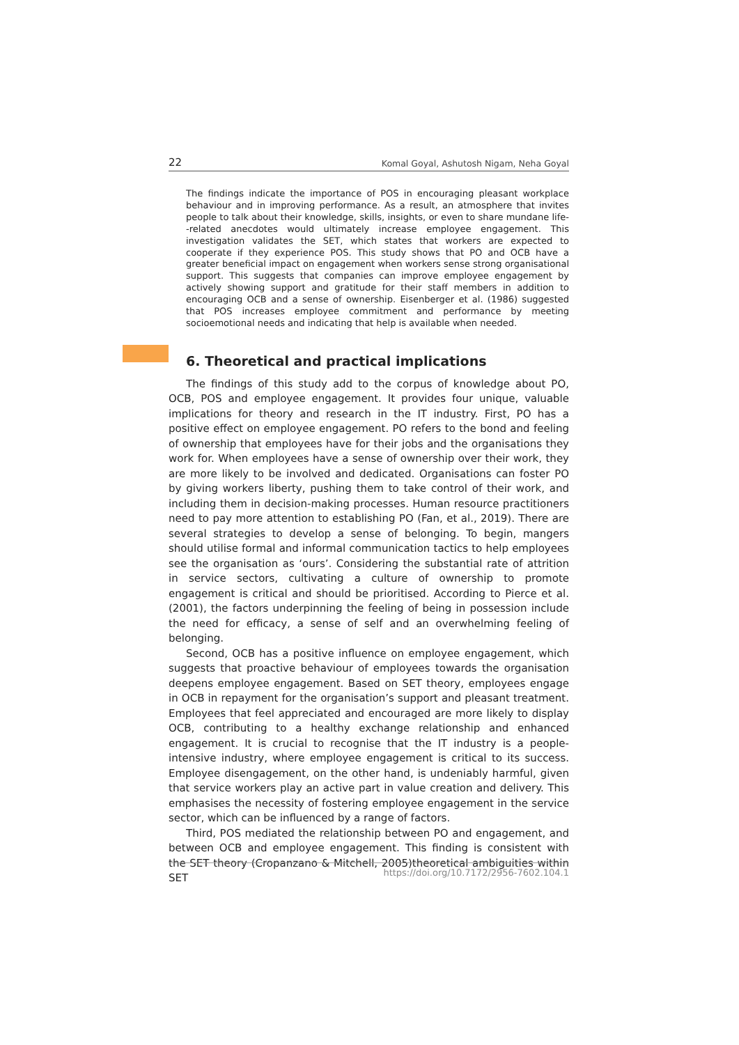22 Komal Goyal, Ashutosh Nigam, Neha Goyal
The findings indicate the importance of POS in encouraging pleasant workplace behaviour and in improving performance. As a result, an atmosphere that invites people to talk about their knowledge, skills, insights, or even to share mundane life--related anecdotes would ultimately increase employee engagement. This investigation validates the SET, which states that workers are expected to cooperate if they experience POS. This study shows that PO and OCB have a greater beneficial impact on engagement when workers sense strong organisational support. This suggests that companies can improve employee engagement by actively showing support and gratitude for their staff members in addition to encouraging OCB and a sense of ownership. Eisenberger et al. (1986) suggested that POS increases employee commitment and performance by meeting socioemotional needs and indicating that help is available when needed.
6. Theoretical and practical implications
The findings of this study add to the corpus of knowledge about PO, OCB, POS and employee engagement. It provides four unique, valuable implications for theory and research in the IT industry. First, PO has a positive effect on employee engagement. PO refers to the bond and feeling of ownership that employees have for their jobs and the organisations they work for. When employees have a sense of ownership over their work, they are more likely to be involved and dedicated. Organisations can foster PO by giving workers liberty, pushing them to take control of their work, and including them in decision-making processes. Human resource practitioners need to pay more attention to establishing PO (Fan, et al., 2019). There are several strategies to develop a sense of belonging. To begin, mangers should utilise formal and informal communication tactics to help employees see the organisation as ‘ours’. Considering the substantial rate of attrition in service sectors, cultivating a culture of ownership to promote engagement is critical and should be prioritised. According to Pierce et al. (2001), the factors underpinning the feeling of being in possession include the need for efficacy, a sense of self and an overwhelming feeling of belonging.
Second, OCB has a positive influence on employee engagement, which suggests that proactive behaviour of employees towards the organisation deepens employee engagement. Based on SET theory, employees engage in OCB in repayment for the organisation’s support and pleasant treatment. Employees that feel appreciated and encouraged are more likely to display OCB, contributing to a healthy exchange relationship and enhanced engagement. It is crucial to recognise that the IT industry is a people-intensive industry, where employee engagement is critical to its success. Employee disengagement, on the other hand, is undeniably harmful, given that service workers play an active part in value creation and delivery. This emphasises the necessity of fostering employee engagement in the service sector, which can be influenced by a range of factors.
Third, POS mediated the relationship between PO and engagement, and between OCB and employee engagement. This finding is consistent with the SET theory (Cropanzano & Mitchell, 2005)theoretical ambiguities within SET
https://doi.org/10.7172/2956-7602.104.1